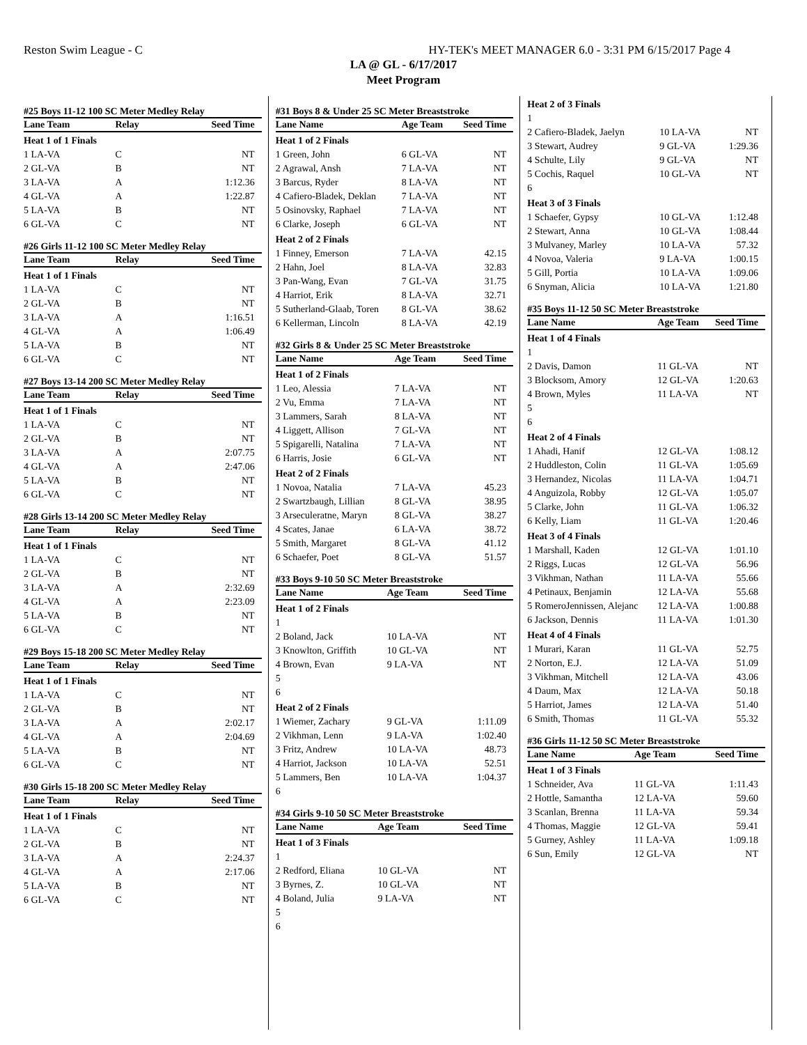Reston Swim League - C HY-TEK's MEET MANAGER 6.0 - 3:31 PM 6/15/2017 Page 4
LA @ GL - 6/17/2017
Meet Program
#25 Boys 11-12 100 SC Meter Medley Relay
| Lane Team | Relay | Seed Time |
| --- | --- | --- |
| Heat 1 of 1 Finals | | |
| 1 LA-VA | C | NT |
| 2 GL-VA | B | NT |
| 3 LA-VA | A | 1:12.36 |
| 4 GL-VA | A | 1:22.87 |
| 5 LA-VA | B | NT |
| 6 GL-VA | C | NT |
#26 Girls 11-12 100 SC Meter Medley Relay
| Lane Team | Relay | Seed Time |
| --- | --- | --- |
| Heat 1 of 1 Finals | | |
| 1 LA-VA | C | NT |
| 2 GL-VA | B | NT |
| 3 LA-VA | A | 1:16.51 |
| 4 GL-VA | A | 1:06.49 |
| 5 LA-VA | B | NT |
| 6 GL-VA | C | NT |
#27 Boys 13-14 200 SC Meter Medley Relay
| Lane Team | Relay | Seed Time |
| --- | --- | --- |
| Heat 1 of 1 Finals | | |
| 1 LA-VA | C | NT |
| 2 GL-VA | B | NT |
| 3 LA-VA | A | 2:07.75 |
| 4 GL-VA | A | 2:47.06 |
| 5 LA-VA | B | NT |
| 6 GL-VA | C | NT |
#28 Girls 13-14 200 SC Meter Medley Relay
| Lane Team | Relay | Seed Time |
| --- | --- | --- |
| Heat 1 of 1 Finals | | |
| 1 LA-VA | C | NT |
| 2 GL-VA | B | NT |
| 3 LA-VA | A | 2:32.69 |
| 4 GL-VA | A | 2:23.09 |
| 5 LA-VA | B | NT |
| 6 GL-VA | C | NT |
#29 Boys 15-18 200 SC Meter Medley Relay
| Lane Team | Relay | Seed Time |
| --- | --- | --- |
| Heat 1 of 1 Finals | | |
| 1 LA-VA | C | NT |
| 2 GL-VA | B | NT |
| 3 LA-VA | A | 2:02.17 |
| 4 GL-VA | A | 2:04.69 |
| 5 LA-VA | B | NT |
| 6 GL-VA | C | NT |
#30 Girls 15-18 200 SC Meter Medley Relay
| Lane Team | Relay | Seed Time |
| --- | --- | --- |
| Heat 1 of 1 Finals | | |
| 1 LA-VA | C | NT |
| 2 GL-VA | B | NT |
| 3 LA-VA | A | 2:24.37 |
| 4 GL-VA | A | 2:17.06 |
| 5 LA-VA | B | NT |
| 6 GL-VA | C | NT |
#31 Boys 8 & Under 25 SC Meter Breaststroke
| Lane Name | Age Team | Seed Time |
| --- | --- | --- |
| Heat 1 of 2 Finals | | |
| 1 Green, John | 6 GL-VA | NT |
| 2 Agrawal, Ansh | 7 LA-VA | NT |
| 3 Barcus, Ryder | 8 LA-VA | NT |
| 4 Cafiero-Bladek, Deklan | 7 LA-VA | NT |
| 5 Osinovsky, Raphael | 7 LA-VA | NT |
| 6 Clarke, Joseph | 6 GL-VA | NT |
| Heat 2 of 2 Finals | | |
| 1 Finney, Emerson | 7 LA-VA | 42.15 |
| 2 Hahn, Joel | 8 LA-VA | 32.83 |
| 3 Pan-Wang, Evan | 7 GL-VA | 31.75 |
| 4 Harriot, Erik | 8 LA-VA | 32.71 |
| 5 Sutherland-Glaab, Toren | 8 GL-VA | 38.62 |
| 6 Kellerman, Lincoln | 8 LA-VA | 42.19 |
#32 Girls 8 & Under 25 SC Meter Breaststroke
| Lane Name | Age Team | Seed Time |
| --- | --- | --- |
| Heat 1 of 2 Finals | | |
| 1 Leo, Alessia | 7 LA-VA | NT |
| 2 Vu, Emma | 7 LA-VA | NT |
| 3 Lammers, Sarah | 8 LA-VA | NT |
| 4 Liggett, Allison | 7 GL-VA | NT |
| 5 Spigarelli, Natalina | 7 LA-VA | NT |
| 6 Harris, Josie | 6 GL-VA | NT |
| Heat 2 of 2 Finals | | |
| 1 Novoa, Natalia | 7 LA-VA | 45.23 |
| 2 Swartzbaugh, Lillian | 8 GL-VA | 38.95 |
| 3 Arseculeratne, Maryn | 8 GL-VA | 38.27 |
| 4 Scates, Janae | 6 LA-VA | 38.72 |
| 5 Smith, Margaret | 8 GL-VA | 41.12 |
| 6 Schaefer, Poet | 8 GL-VA | 51.57 |
#33 Boys 9-10 50 SC Meter Breaststroke
| Lane Name | Age Team | Seed Time |
| --- | --- | --- |
| Heat 1 of 2 Finals | | |
| 1 | | |
| 2 Boland, Jack | 10 LA-VA | NT |
| 3 Knowlton, Griffith | 10 GL-VA | NT |
| 4 Brown, Evan | 9 LA-VA | NT |
| 5 | | |
| 6 | | |
| Heat 2 of 2 Finals | | |
| 1 Wiemer, Zachary | 9 GL-VA | 1:11.09 |
| 2 Vikhman, Lenn | 9 LA-VA | 1:02.40 |
| 3 Fritz, Andrew | 10 LA-VA | 48.73 |
| 4 Harriot, Jackson | 10 LA-VA | 52.51 |
| 5 Lammers, Ben | 10 LA-VA | 1:04.37 |
| 6 | | |
#34 Girls 9-10 50 SC Meter Breaststroke
| Lane Name | Age Team | Seed Time |
| --- | --- | --- |
| Heat 1 of 3 Finals | | |
| 1 | | |
| 2 Redford, Eliana | 10 GL-VA | NT |
| 3 Byrnes, Z. | 10 GL-VA | NT |
| 4 Boland, Julia | 9 LA-VA | NT |
| 5 | | |
| 6 | | |
| Heat 2 of 3 Finals | | |
| 1 | | |
| 2 Cafiero-Bladek, Jaelyn | 10 LA-VA | NT |
| 3 Stewart, Audrey | 9 GL-VA | 1:29.36 |
| 4 Schulte, Lily | 9 GL-VA | NT |
| 5 Cochis, Raquel | 10 GL-VA | NT |
| 6 | | |
| Heat 3 of 3 Finals | | |
| 1 Schaefer, Gypsy | 10 GL-VA | 1:12.48 |
| 2 Stewart, Anna | 10 GL-VA | 1:08.44 |
| 3 Mulvaney, Marley | 10 LA-VA | 57.32 |
| 4 Novoa, Valeria | 9 LA-VA | 1:00.15 |
| 5 Gill, Portia | 10 LA-VA | 1:09.06 |
| 6 Snyman, Alicia | 10 LA-VA | 1:21.80 |
#35 Boys 11-12 50 SC Meter Breaststroke
| Lane Name | Age Team | Seed Time |
| --- | --- | --- |
| Heat 1 of 4 Finals | | |
| 1 | | |
| 2 Davis, Damon | 11 GL-VA | NT |
| 3 Blocksom, Amory | 12 GL-VA | 1:20.63 |
| 4 Brown, Myles | 11 LA-VA | NT |
| 5 | | |
| 6 | | |
| Heat 2 of 4 Finals | | |
| 1 Ahadi, Hanif | 12 GL-VA | 1:08.12 |
| 2 Huddleston, Colin | 11 GL-VA | 1:05.69 |
| 3 Hernandez, Nicolas | 11 LA-VA | 1:04.71 |
| 4 Anguizola, Robby | 12 GL-VA | 1:05.07 |
| 5 Clarke, John | 11 GL-VA | 1:06.32 |
| 6 Kelly, Liam | 11 GL-VA | 1:20.46 |
| Heat 3 of 4 Finals | | |
| 1 Marshall, Kaden | 12 GL-VA | 1:01.10 |
| 2 Riggs, Lucas | 12 GL-VA | 56.96 |
| 3 Vikhman, Nathan | 11 LA-VA | 55.66 |
| 4 Petinaux, Benjamin | 12 LA-VA | 55.68 |
| 5 RomeroJennissen, Alejanc | 12 LA-VA | 1:00.88 |
| 6 Jackson, Dennis | 11 LA-VA | 1:01.30 |
| Heat 4 of 4 Finals | | |
| 1 Murari, Karan | 11 GL-VA | 52.75 |
| 2 Norton, E.J. | 12 LA-VA | 51.09 |
| 3 Vikhman, Mitchell | 12 LA-VA | 43.06 |
| 4 Daum, Max | 12 LA-VA | 50.18 |
| 5 Harriot, James | 12 LA-VA | 51.40 |
| 6 Smith, Thomas | 11 GL-VA | 55.32 |
#36 Girls 11-12 50 SC Meter Breaststroke
| Lane Name | Age Team | Seed Time |
| --- | --- | --- |
| Heat 1 of 3 Finals | | |
| 1 Schneider, Ava | 11 GL-VA | 1:11.43 |
| 2 Hottle, Samantha | 12 LA-VA | 59.60 |
| 3 Scanlan, Brenna | 11 LA-VA | 59.34 |
| 4 Thomas, Maggie | 12 GL-VA | 59.41 |
| 5 Gurney, Ashley | 11 LA-VA | 1:09.18 |
| 6 Sun, Emily | 12 GL-VA | NT |